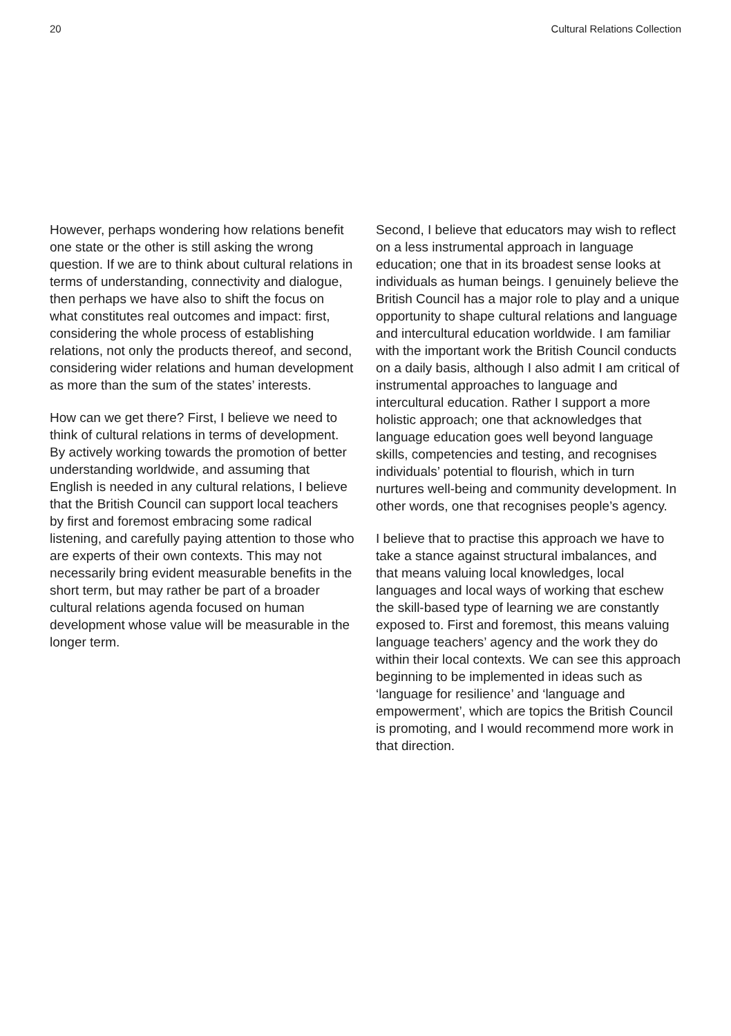20 Cultural Relations Collection
However, perhaps wondering how relations benefit one state or the other is still asking the wrong question. If we are to think about cultural relations in terms of understanding, connectivity and dialogue, then perhaps we have also to shift the focus on what constitutes real outcomes and impact: first, considering the whole process of establishing relations, not only the products thereof, and second, considering wider relations and human development as more than the sum of the states’ interests.
How can we get there? First, I believe we need to think of cultural relations in terms of development. By actively working towards the promotion of better understanding worldwide, and assuming that English is needed in any cultural relations, I believe that the British Council can support local teachers by first and foremost embracing some radical listening, and carefully paying attention to those who are experts of their own contexts. This may not necessarily bring evident measurable benefits in the short term, but may rather be part of a broader cultural relations agenda focused on human development whose value will be measurable in the longer term.
Second, I believe that educators may wish to reflect on a less instrumental approach in language education; one that in its broadest sense looks at individuals as human beings. I genuinely believe the British Council has a major role to play and a unique opportunity to shape cultural relations and language and intercultural education worldwide. I am familiar with the important work the British Council conducts on a daily basis, although I also admit I am critical of instrumental approaches to language and intercultural education. Rather I support a more holistic approach; one that acknowledges that language education goes well beyond language skills, competencies and testing, and recognises individuals’ potential to flourish, which in turn nurtures well-being and community development. In other words, one that recognises people’s agency.
I believe that to practise this approach we have to take a stance against structural imbalances, and that means valuing local knowledges, local languages and local ways of working that eschew the skill-based type of learning we are constantly exposed to. First and foremost, this means valuing language teachers’ agency and the work they do within their local contexts. We can see this approach beginning to be implemented in ideas such as ‘language for resilience’ and ‘language and empowerment’, which are topics the British Council is promoting, and I would recommend more work in that direction.